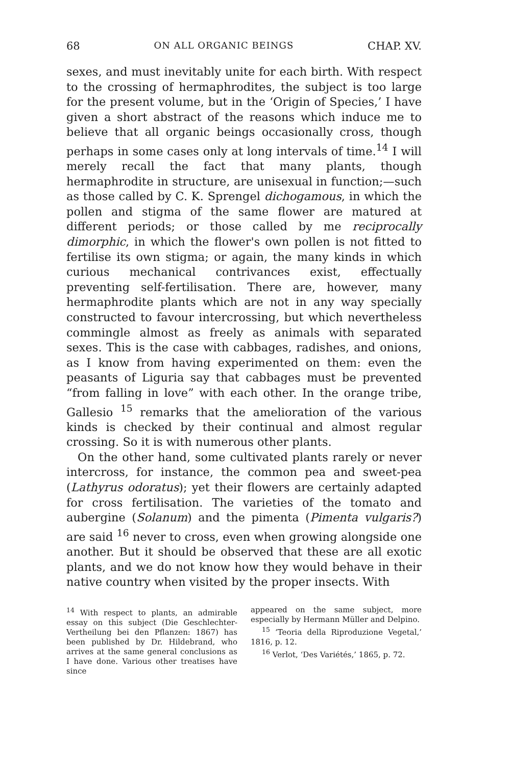68 ON ALL ORGANIC BEINGS CHAP. XV.
sexes, and must inevitably unite for each birth. With respect to the crossing of hermaphrodites, the subject is too large for the present volume, but in the ‘Origin of Species,’ I have given a short abstract of the reasons which induce me to believe that all organic beings occasionally cross, though perhaps in some cases only at long intervals of time.<sup>14</sup> I will merely recall the fact that many plants, though hermaphrodite in structure, are unisexual in function;—such as those called by C. K. Sprengel dichogamous, in which the pollen and stigma of the same flower are matured at different periods; or those called by me reciprocally dimorphic, in which the flower's own pollen is not fitted to fertilise its own stigma; or again, the many kinds in which curious mechanical contrivances exist, effectually preventing self-fertilisation. There are, however, many hermaphrodite plants which are not in any way specially constructed to favour intercrossing, but which nevertheless commingle almost as freely as animals with separated sexes. This is the case with cabbages, radishes, and onions, as I know from having experimented on them: even the peasants of Liguria say that cabbages must be prevented “from falling in love” with each other. In the orange tribe, Gallesio <sup>15</sup> remarks that the amelioration of the various kinds is checked by their continual and almost regular crossing. So it is with numerous other plants.
On the other hand, some cultivated plants rarely or never intercross, for instance, the common pea and sweet-pea (Lathyrus odoratus); yet their flowers are certainly adapted for cross fertilisation. The varieties of the tomato and aubergine (Solanum) and the pimenta (Pimenta vulgaris?) are said <sup>16</sup> never to cross, even when growing alongside one another. But it should be observed that these are all exotic plants, and we do not know how they would behave in their native country when visited by the proper insects. With
<sup>14</sup> With respect to plants, an admirable essay on this subject (Die Geschlechter-Vertheilung bei den Pflanzen: 1867) has been published by Dr. Hildebrand, who arrives at the same general conclusions as I have done. Various other treatises have since
appeared on the same subject, more especially by Hermann Müller and Delpino.
<sup>15</sup> ‘Teoria della Riproduzione Vegetal,’ 1816, p. 12.
<sup>16</sup> Verlot, ‘Des Variétés,’ 1865, p. 72.